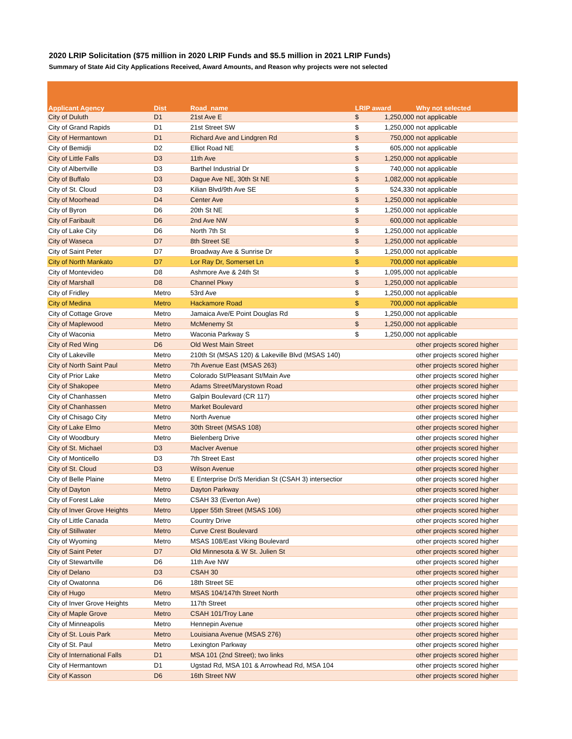2020 LRIP Solicitation ($75 million in 2020 LRIP Funds and $5.5 million in 2021 LRIP Funds)
Summary of State Aid City Applications Received, Award Amounts, and Reason why projects were not selected
| Applicant Agency | Dist | Road_name | LRIP award | | Why not selected |
| --- | --- | --- | --- | --- | --- |
| City of Duluth | D1 | 21st Ave E | $ | 1,250,000 | not applicable |
| City of Grand Rapids | D1 | 21st Street SW | $ | 1,250,000 | not applicable |
| City of Hermantown | D1 | Richard Ave and Lindgren Rd | $ | 750,000 | not applicable |
| City of Bemidji | D2 | Elliot Road NE | $ | 605,000 | not applicable |
| City of Little Falls | D3 | 11th Ave | $ | 1,250,000 | not applicable |
| City of Albertville | D3 | Barthel Industrial Dr | $ | 740,000 | not applicable |
| City of Buffalo | D3 | Dague Ave NE, 30th St NE | $ | 1,082,000 | not applicable |
| City of St. Cloud | D3 | Kilian Blvd/9th Ave SE | $ | 524,330 | not applicable |
| City of Moorhead | D4 | Center Ave | $ | 1,250,000 | not applicable |
| City of Byron | D6 | 20th St NE | $ | 1,250,000 | not applicable |
| City of Faribault | D6 | 2nd Ave NW | $ | 600,000 | not applicable |
| City of Lake City | D6 | North 7th St | $ | 1,250,000 | not applicable |
| City of Waseca | D7 | 8th Street SE | $ | 1,250,000 | not applicable |
| City of Saint Peter | D7 | Broadway Ave & Sunrise Dr | $ | 1,250,000 | not applicable |
| City of North Mankato | D7 | Lor Ray Dr, Somerset Ln | $ | 700,000 | not applicable |
| City of Montevideo | D8 | Ashmore Ave & 24th St | $ | 1,095,000 | not applicable |
| City of Marshall | D8 | Channel Pkwy | $ | 1,250,000 | not applicable |
| City of Fridley | Metro | 53rd Ave | $ | 1,250,000 | not applicable |
| City of Medina | Metro | Hackamore Road | $ | 700,000 | not applicable |
| City of Cottage Grove | Metro | Jamaica Ave/E Point Douglas Rd | $ | 1,250,000 | not applicable |
| City of Maplewood | Metro | McMenemy St | $ | 1,250,000 | not applicable |
| City of Waconia | Metro | Waconia Parkway S | $ | 1,250,000 | not applicable |
| City of Red Wing | D6 | Old West Main Street | | | other projects scored higher |
| City of Lakeville | Metro | 210th St (MSAS 120) & Lakeville Blvd (MSAS 140) | | | other projects scored higher |
| City of North Saint Paul | Metro | 7th Avenue East (MSAS 263) | | | other projects scored higher |
| City of Prior Lake | Metro | Colorado St/Pleasant St/Main Ave | | | other projects scored higher |
| City of Shakopee | Metro | Adams Street/Marystown Road | | | other projects scored higher |
| City of Chanhassen | Metro | Galpin Boulevard (CR 117) | | | other projects scored higher |
| City of Chanhassen | Metro | Market Boulevard | | | other projects scored higher |
| City of Chisago City | Metro | North Avenue | | | other projects scored higher |
| City of Lake Elmo | Metro | 30th Street (MSAS 108) | | | other projects scored higher |
| City of Woodbury | Metro | Bielenberg Drive | | | other projects scored higher |
| City of St. Michael | D3 | MacIver Avenue | | | other projects scored higher |
| City of Monticello | D3 | 7th Street East | | | other projects scored higher |
| City of St. Cloud | D3 | Wilson Avenue | | | other projects scored higher |
| City of Belle Plaine | Metro | E Enterprise Dr/S Meridian St (CSAH 3) intersectior | | | other projects scored higher |
| City of Dayton | Metro | Dayton Parkway | | | other projects scored higher |
| City of Forest Lake | Metro | CSAH 33 (Everton Ave) | | | other projects scored higher |
| City of Inver Grove Heights | Metro | Upper 55th Street (MSAS 106) | | | other projects scored higher |
| City of Little Canada | Metro | Country Drive | | | other projects scored higher |
| City of Stillwater | Metro | Curve Crest Boulevard | | | other projects scored higher |
| City of Wyoming | Metro | MSAS 108/East Viking Boulevard | | | other projects scored higher |
| City of Saint Peter | D7 | Old Minnesota & W St. Julien St | | | other projects scored higher |
| City of Stewartville | D6 | 11th Ave NW | | | other projects scored higher |
| City of Delano | D3 | CSAH 30 | | | other projects scored higher |
| City of Owatonna | D6 | 18th Street SE | | | other projects scored higher |
| City of Hugo | Metro | MSAS 104/147th Street North | | | other projects scored higher |
| City of Inver Grove Heights | Metro | 117th Street | | | other projects scored higher |
| City of Maple Grove | Metro | CSAH 101/Troy Lane | | | other projects scored higher |
| City of Minneapolis | Metro | Hennepin Avenue | | | other projects scored higher |
| City of St. Louis Park | Metro | Louisiana Avenue (MSAS 276) | | | other projects scored higher |
| City of St. Paul | Metro | Lexington Parkway | | | other projects scored higher |
| City of International Falls | D1 | MSA 101 (2nd Street); two links | | | other projects scored higher |
| City of Hermantown | D1 | Ugstad Rd, MSA 101 & Arrowhead Rd, MSA 104 | | | other projects scored higher |
| City of Kasson | D6 | 16th Street NW | | | other projects scored higher |